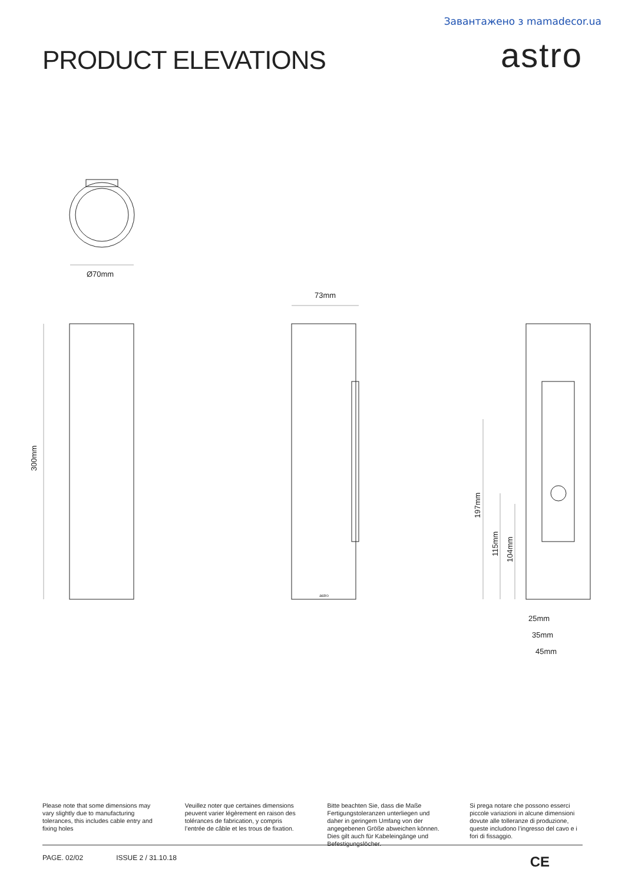Завантажено з mamadecor.ua
PRODUCT ELEVATIONS
astro
Ø70mm
300mm
73mm
astro
197mm
115mm
104mm
25mm
35mm
45mm
Please note that some dimensions may vary slightly due to manufacturing tolerances, this includes cable entry and fixing holes
Veuillez noter que certaines dimensions peuvent varier légèrement en raison des tolérances de fabrication, y compris l’entrée de câble et les trous de fixation.
Bitte beachten Sie, dass die Maße Fertigungstoleranzen unterliegen und daher in geringem Umfang von der angegebenen Größe abweichen können. Dies gilt auch für Kabeleingänge und Befestigungslöcher.
Si prega notare che possono esserci piccole variazioni in alcune dimensioni dovute alle tolleranze di produzione, queste includono l’ingresso del cavo e i fori di fissaggio.
PAGE. 02/02 ISSUE 2 / 31.10.18 CE